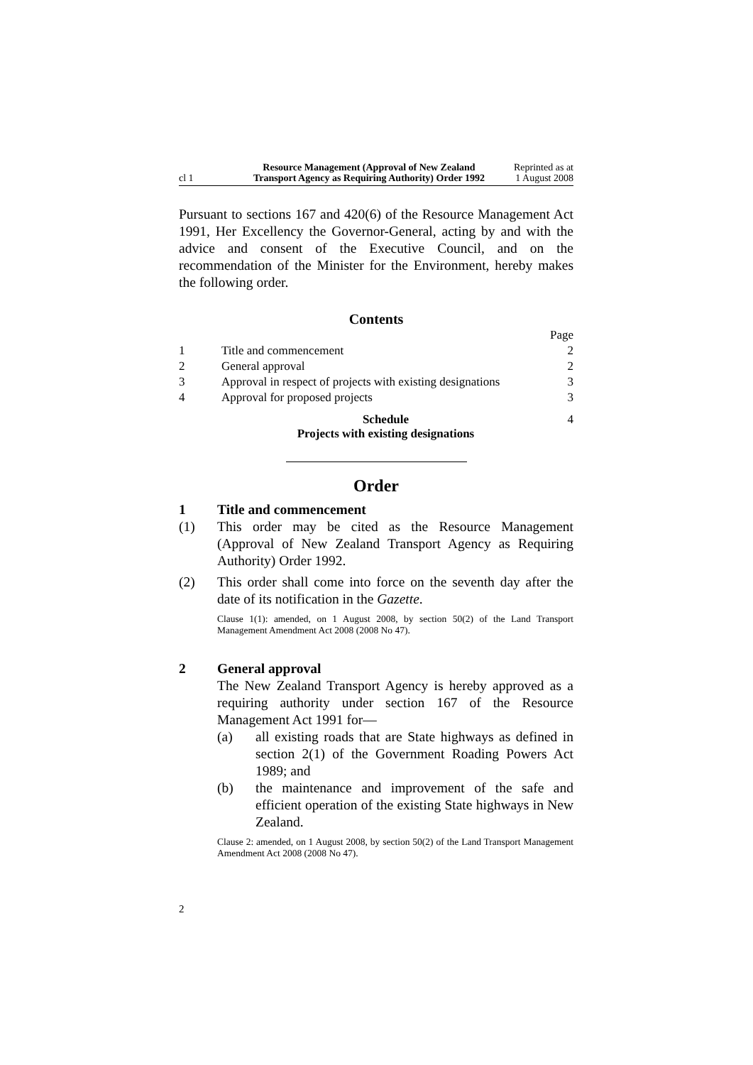cl 1
Resource Management (Approval of New Zealand Transport Agency as Requiring Authority) Order 1992
Reprinted as at
1 August 2008
Pursuant to sections 167 and 420(6) of the Resource Management Act 1991, Her Excellency the Governor-General, acting by and with the advice and consent of the Executive Council, and on the recommendation of the Minister for the Environment, hereby makes the following order.
Contents
| | | Page |
| 1 | Title and commencement | 2 |
| 2 | General approval | 2 |
| 3 | Approval in respect of projects with existing designations | 3 |
| 4 | Approval for proposed projects | 3 |
| | Schedule Projects with existing designations | 4 |
Order
1 Title and commencement
(1) This order may be cited as the Resource Management (Approval of New Zealand Transport Agency as Requiring Authority) Order 1992.
(2) This order shall come into force on the seventh day after the date of its notification in the Gazette.
Clause 1(1): amended, on 1 August 2008, by section 50(2) of the Land Transport Management Amendment Act 2008 (2008 No 47).
2 General approval
The New Zealand Transport Agency is hereby approved as a requiring authority under section 167 of the Resource Management Act 1991 for—
(a) all existing roads that are State highways as defined in section 2(1) of the Government Roading Powers Act 1989; and
(b) the maintenance and improvement of the safe and efficient operation of the existing State highways in New Zealand.
Clause 2: amended, on 1 August 2008, by section 50(2) of the Land Transport Management Amendment Act 2008 (2008 No 47).
2